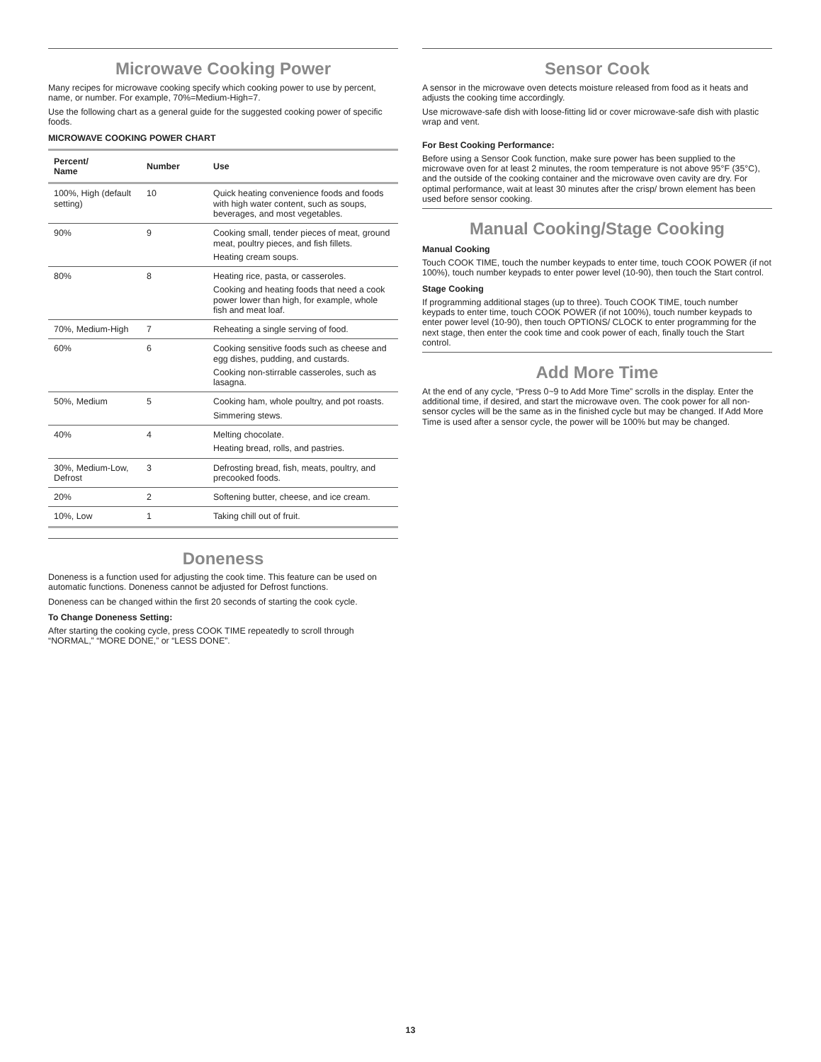Microwave Cooking Power
Many recipes for microwave cooking specify which cooking power to use by percent, name, or number. For example, 70%=Medium-High=7.
Use the following chart as a general guide for the suggested cooking power of specific foods.
MICROWAVE COOKING POWER CHART
| Percent/ Name | Number | Use |
| --- | --- | --- |
| 100%, High (default setting) | 10 | Quick heating convenience foods and foods with high water content, such as soups, beverages, and most vegetables. |
| 90% | 9 | Cooking small, tender pieces of meat, ground meat, poultry pieces, and fish fillets. Heating cream soups. |
| 80% | 8 | Heating rice, pasta, or casseroles. Cooking and heating foods that need a cook power lower than high, for example, whole fish and meat loaf. |
| 70%, Medium-High | 7 | Reheating a single serving of food. |
| 60% | 6 | Cooking sensitive foods such as cheese and egg dishes, pudding, and custards. Cooking non-stirrable casseroles, such as lasagna. |
| 50%, Medium | 5 | Cooking ham, whole poultry, and pot roasts. Simmering stews. |
| 40% | 4 | Melting chocolate. Heating bread, rolls, and pastries. |
| 30%, Medium-Low, Defrost | 3 | Defrosting bread, fish, meats, poultry, and precooked foods. |
| 20% | 2 | Softening butter, cheese, and ice cream. |
| 10%, Low | 1 | Taking chill out of fruit. |
Doneness
Doneness is a function used for adjusting the cook time. This feature can be used on automatic functions. Doneness cannot be adjusted for Defrost functions.
Doneness can be changed within the first 20 seconds of starting the cook cycle.
To Change Doneness Setting:
After starting the cooking cycle, press COOK TIME repeatedly to scroll through “NORMAL,” “MORE DONE,” or “LESS DONE”.
Sensor Cook
A sensor in the microwave oven detects moisture released from food as it heats and adjusts the cooking time accordingly.
Use microwave-safe dish with loose-fitting lid or cover microwave-safe dish with plastic wrap and vent.
For Best Cooking Performance:
Before using a Sensor Cook function, make sure power has been supplied to the microwave oven for at least 2 minutes, the room temperature is not above 95°F (35°C), and the outside of the cooking container and the microwave oven cavity are dry. For optimal performance, wait at least 30 minutes after the crisp/ brown element has been used before sensor cooking.
Manual Cooking/Stage Cooking
Manual Cooking
Touch COOK TIME, touch the number keypads to enter time, touch COOK POWER (if not 100%), touch number keypads to enter power level (10-90), then touch the Start control.
Stage Cooking
If programming additional stages (up to three). Touch COOK TIME, touch number keypads to enter time, touch COOK POWER (if not 100%), touch number keypads to enter power level (10-90), then touch OPTIONS/ CLOCK to enter programming for the next stage, then enter the cook time and cook power of each, finally touch the Start control.
Add More Time
At the end of any cycle, “Press 0~9 to Add More Time” scrolls in the display. Enter the additional time, if desired, and start the microwave oven. The cook power for all non-sensor cycles will be the same as in the finished cycle but may be changed. If Add More Time is used after a sensor cycle, the power will be 100% but may be changed.
13